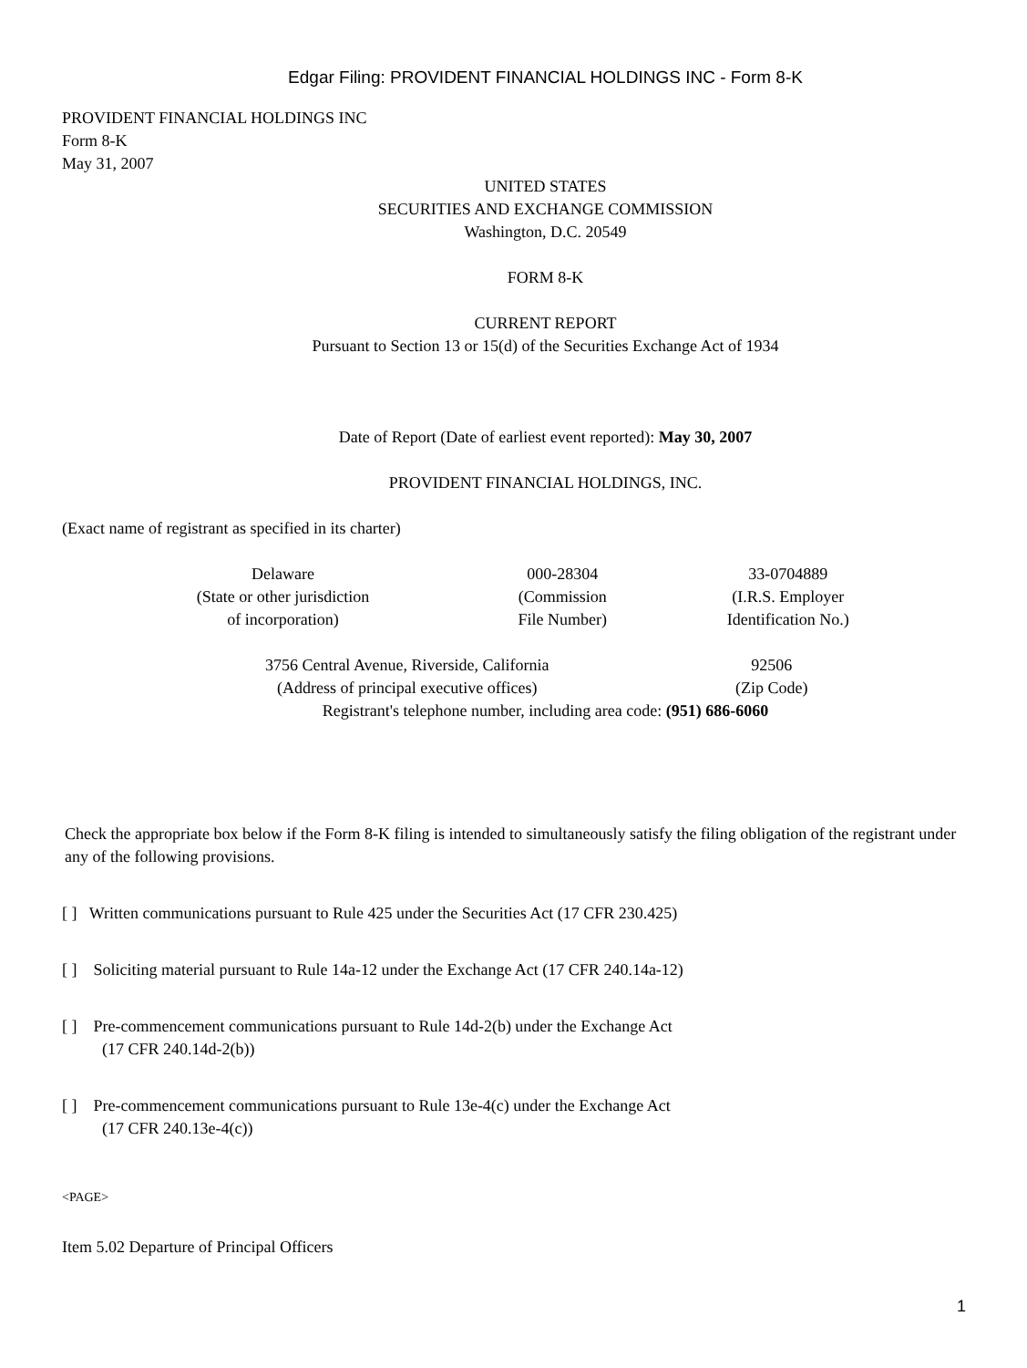Edgar Filing: PROVIDENT FINANCIAL HOLDINGS INC - Form 8-K
PROVIDENT FINANCIAL HOLDINGS INC
Form 8-K
May 31, 2007
UNITED STATES
SECURITIES AND EXCHANGE COMMISSION
Washington, D.C. 20549
FORM 8-K
CURRENT REPORT
Pursuant to Section 13 or 15(d) of the Securities Exchange Act of 1934
Date of Report (Date of earliest event reported): May 30, 2007
PROVIDENT FINANCIAL HOLDINGS, INC.
(Exact name of registrant as specified in its charter)
| Delaware (State or other jurisdiction of incorporation) | 000-28304 (Commission File Number) | 33-0704889 (I.R.S. Employer Identification No.) |
| 3756 Central Avenue, Riverside, California (Address of principal executive offices) | 92506 (Zip Code) |
Registrant's telephone number, including area code: (951) 686-6060
Check the appropriate box below if the Form 8-K filing is intended to simultaneously satisfy the filing obligation of the registrant under any of the following provisions.
[ ] Written communications pursuant to Rule 425 under the Securities Act (17 CFR 230.425)
[ ] Soliciting material pursuant to Rule 14a-12 under the Exchange Act (17 CFR 240.14a-12)
[ ] Pre-commencement communications pursuant to Rule 14d-2(b) under the Exchange Act
(17 CFR 240.14d-2(b))
[ ] Pre-commencement communications pursuant to Rule 13e-4(c) under the Exchange Act
(17 CFR 240.13e-4(c))
<PAGE>
Item 5.02 Departure of Principal Officers
1